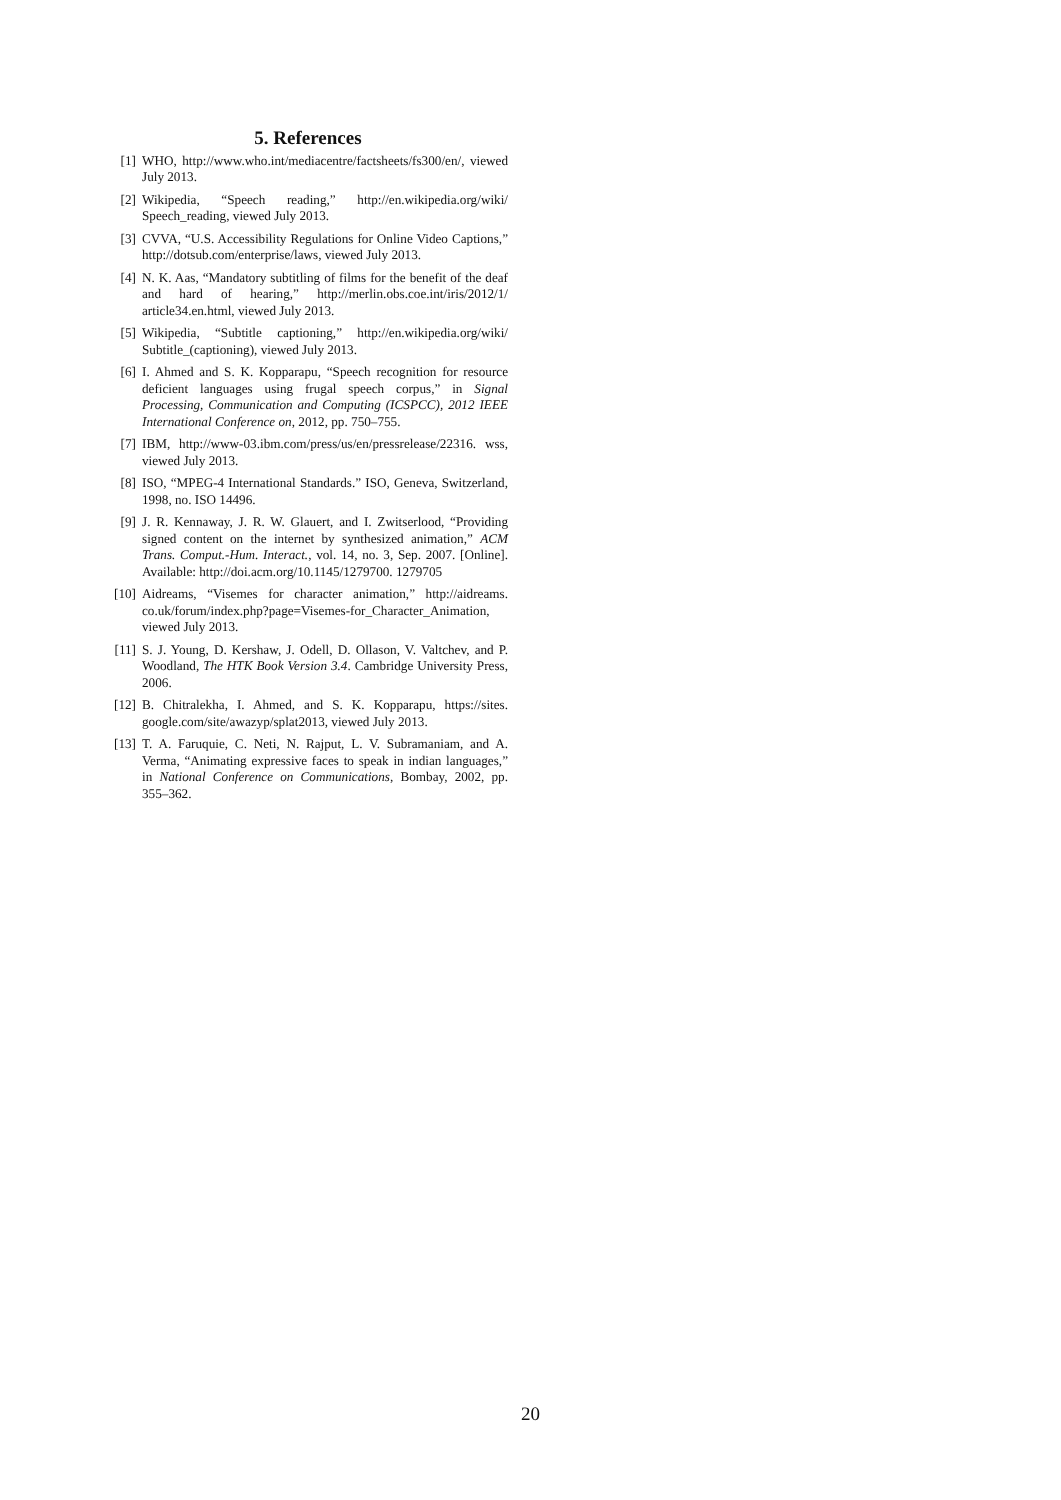5. References
[1] WHO, http://www.who.int/mediacentre/factsheets/fs300/en/, viewed July 2013.
[2] Wikipedia, “Speech reading,” http://en.wikipedia.org/wiki/ Speech_reading, viewed July 2013.
[3] CVVA, “U.S. Accessibility Regulations for Online Video Captions,” http://dotsub.com/enterprise/laws, viewed July 2013.
[4] N. K. Aas, “Mandatory subtitling of films for the benefit of the deaf and hard of hearing,” http://merlin.obs.coe.int/iris/2012/1/ article34.en.html, viewed July 2013.
[5] Wikipedia, “Subtitle captioning,” http://en.wikipedia.org/wiki/ Subtitle_(captioning), viewed July 2013.
[6] I. Ahmed and S. K. Kopparapu, “Speech recognition for resource deficient languages using frugal speech corpus,” in Signal Processing, Communication and Computing (ICSPCC), 2012 IEEE International Conference on, 2012, pp. 750–755.
[7] IBM, http://www-03.ibm.com/press/us/en/pressrelease/22316. wss, viewed July 2013.
[8] ISO, “MPEG-4 International Standards.” ISO, Geneva, Switzerland, 1998, no. ISO 14496.
[9] J. R. Kennaway, J. R. W. Glauert, and I. Zwitserlood, “Providing signed content on the internet by synthesized animation,” ACM Trans. Comput.-Hum. Interact., vol. 14, no. 3, Sep. 2007. [Online]. Available: http://doi.acm.org/10.1145/1279700. 1279705
[10] Aidreams, “Visemes for character animation,” http://aidreams. co.uk/forum/index.php?page=Visemes-for_Character_Animation, viewed July 2013.
[11] S. J. Young, D. Kershaw, J. Odell, D. Ollason, V. Valtchev, and P. Woodland, The HTK Book Version 3.4. Cambridge University Press, 2006.
[12] B. Chitralekha, I. Ahmed, and S. K. Kopparapu, https://sites. google.com/site/awazyp/splat2013, viewed July 2013.
[13] T. A. Faruquie, C. Neti, N. Rajput, L. V. Subramaniam, and A. Verma, “Animating expressive faces to speak in indian languages,” in National Conference on Communications, Bombay, 2002, pp. 355–362.
20